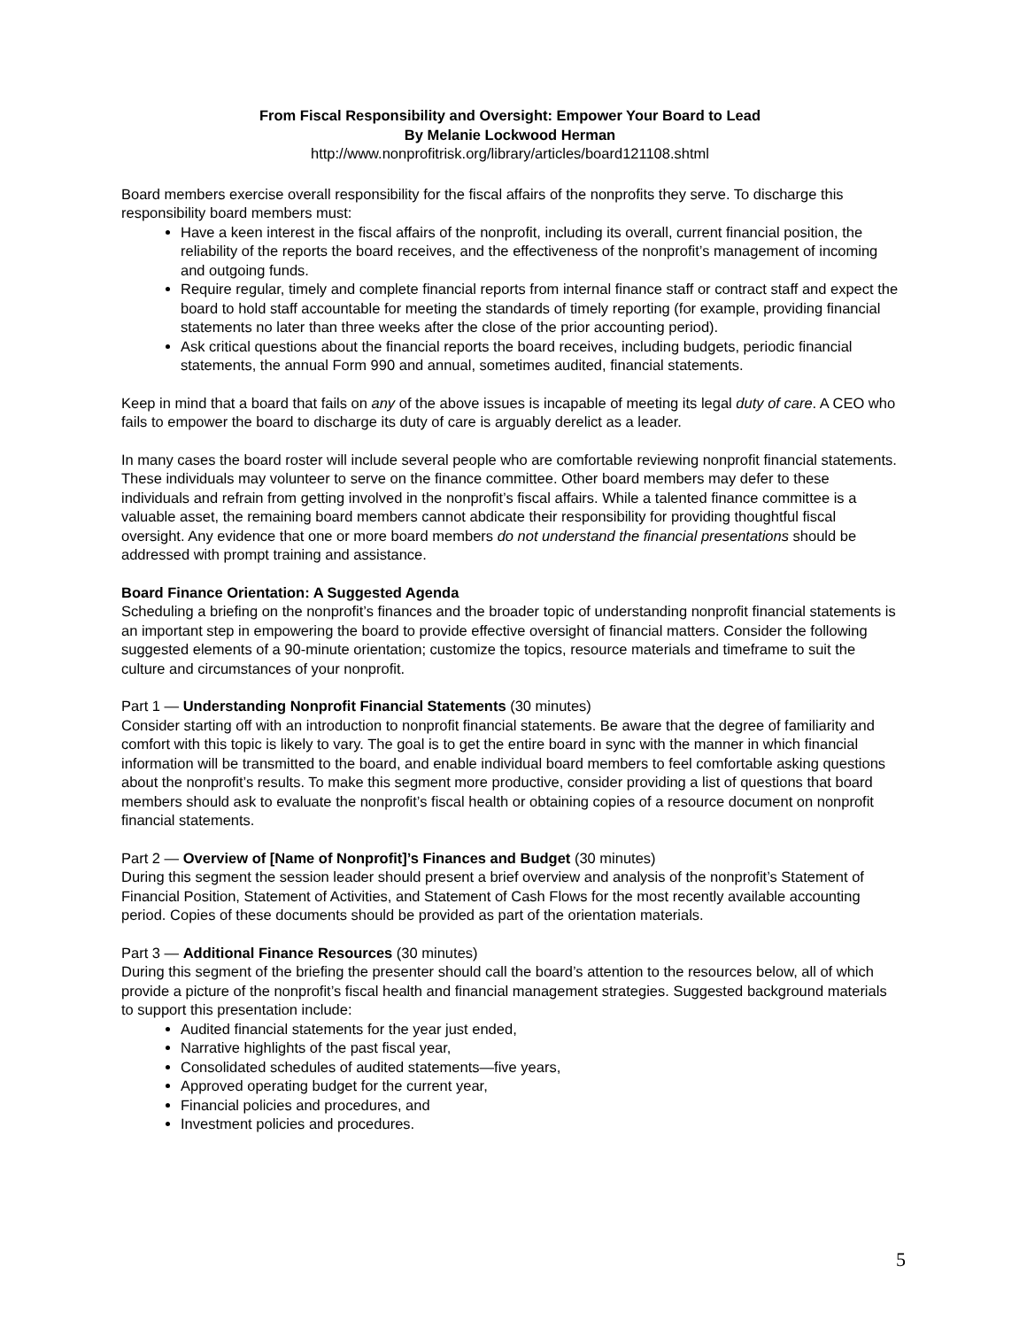From Fiscal Responsibility and Oversight: Empower Your Board to Lead
By Melanie Lockwood Herman
http://www.nonprofitrisk.org/library/articles/board121108.shtml
Board members exercise overall responsibility for the fiscal affairs of the nonprofits they serve. To discharge this responsibility board members must:
Have a keen interest in the fiscal affairs of the nonprofit, including its overall, current financial position, the reliability of the reports the board receives, and the effectiveness of the nonprofit’s management of incoming and outgoing funds.
Require regular, timely and complete financial reports from internal finance staff or contract staff and expect the board to hold staff accountable for meeting the standards of timely reporting (for example, providing financial statements no later than three weeks after the close of the prior accounting period).
Ask critical questions about the financial reports the board receives, including budgets, periodic financial statements, the annual Form 990 and annual, sometimes audited, financial statements.
Keep in mind that a board that fails on any of the above issues is incapable of meeting its legal duty of care. A CEO who fails to empower the board to discharge its duty of care is arguably derelict as a leader.
In many cases the board roster will include several people who are comfortable reviewing nonprofit financial statements. These individuals may volunteer to serve on the finance committee. Other board members may defer to these individuals and refrain from getting involved in the nonprofit’s fiscal affairs. While a talented finance committee is a valuable asset, the remaining board members cannot abdicate their responsibility for providing thoughtful fiscal oversight. Any evidence that one or more board members do not understand the financial presentations should be addressed with prompt training and assistance.
Board Finance Orientation: A Suggested Agenda
Scheduling a briefing on the nonprofit’s finances and the broader topic of understanding nonprofit financial statements is an important step in empowering the board to provide effective oversight of financial matters. Consider the following suggested elements of a 90-minute orientation; customize the topics, resource materials and timeframe to suit the culture and circumstances of your nonprofit.
Part 1 — Understanding Nonprofit Financial Statements (30 minutes)
Consider starting off with an introduction to nonprofit financial statements. Be aware that the degree of familiarity and comfort with this topic is likely to vary. The goal is to get the entire board in sync with the manner in which financial information will be transmitted to the board, and enable individual board members to feel comfortable asking questions about the nonprofit’s results. To make this segment more productive, consider providing a list of questions that board members should ask to evaluate the nonprofit’s fiscal health or obtaining copies of a resource document on nonprofit financial statements.
Part 2 — Overview of [Name of Nonprofit]’s Finances and Budget (30 minutes)
During this segment the session leader should present a brief overview and analysis of the nonprofit’s Statement of Financial Position, Statement of Activities, and Statement of Cash Flows for the most recently available accounting period. Copies of these documents should be provided as part of the orientation materials.
Part 3 — Additional Finance Resources (30 minutes)
During this segment of the briefing the presenter should call the board’s attention to the resources below, all of which provide a picture of the nonprofit’s fiscal health and financial management strategies. Suggested background materials to support this presentation include:
Audited financial statements for the year just ended,
Narrative highlights of the past fiscal year,
Consolidated schedules of audited statements—five years,
Approved operating budget for the current year,
Financial policies and procedures, and
Investment policies and procedures.
5